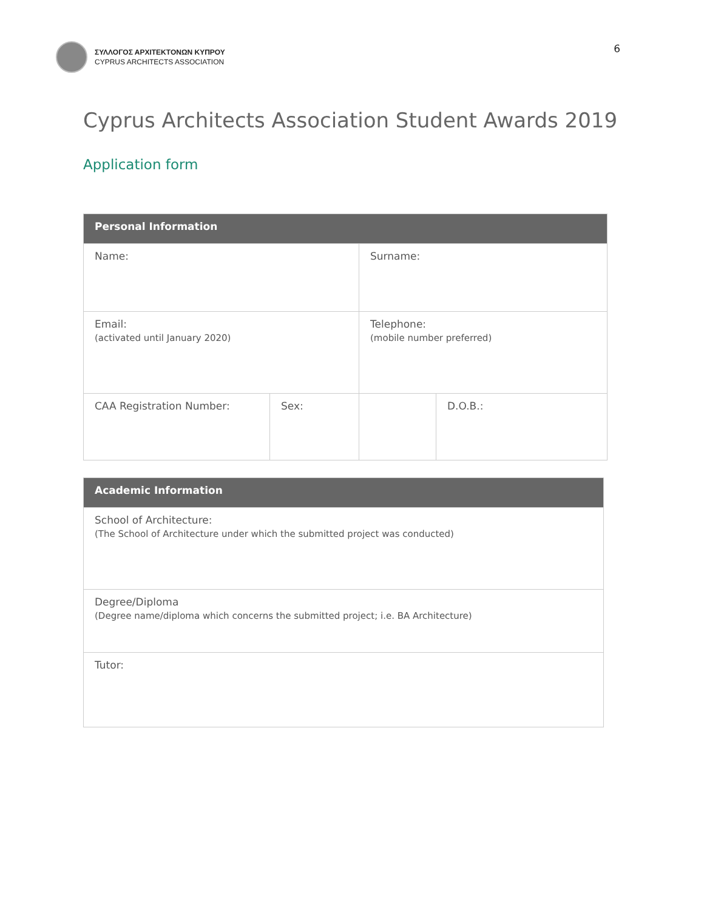ΣΥΛΛΟΓΟΣ ΑΡΧΙΤΕΚΤΟΝΩΝ ΚΥΠΡΟΥ
CYPRUS ARCHITECTS ASSOCIATION
6
Cyprus Architects Association Student Awards 2019
Application form
| Personal Information | | | |
| --- | --- | --- | --- |
| Name: | | Surname: | |
| Email: (activated until January 2020) | | Telephone: (mobile number preferred) | |
| CAA Registration Number: | Sex: | | D.O.B.: |
| Academic Information |
| --- |
| School of Architecture: (The School of Architecture under which the submitted project was conducted) |
| Degree/Diploma (Degree name/diploma which concerns the submitted project; i.e. BA Architecture) |
| Tutor: |